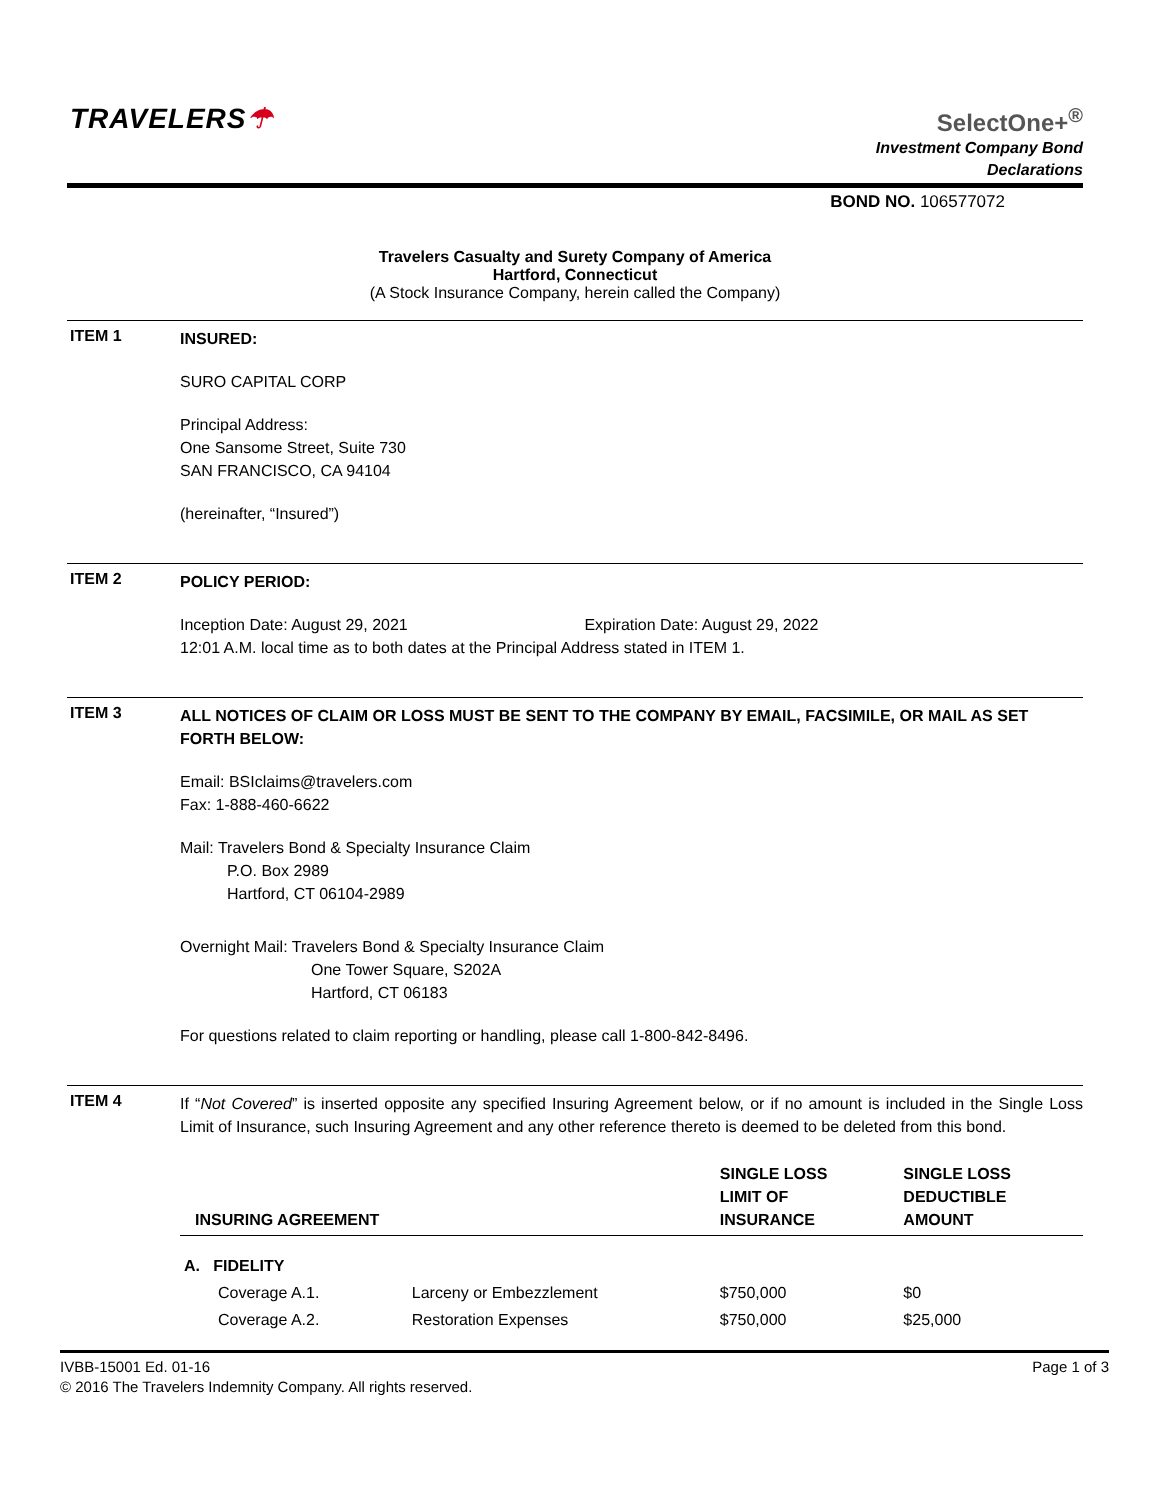TRAVELERS☂
SelectOne+<sup>®</sup>
Investment Company Bond
Declarations
BOND NO. 106577072
Travelers Casualty and Surety Company of America
Hartford, Connecticut
(A Stock Insurance Company, herein called the Company)
ITEM 1
INSURED:
SURO CAPITAL CORP
Principal Address:
One Sansome Street, Suite 730
SAN FRANCISCO, CA 94104
(hereinafter, “Insured”)
ITEM 2
POLICY PERIOD:
Inception Date: August 29, 2021 Expiration Date: August 29, 2022
12:01 A.M. local time as to both dates at the Principal Address stated in ITEM 1.
ITEM 3
ALL NOTICES OF CLAIM OR LOSS MUST BE SENT TO THE COMPANY BY EMAIL, FACSIMILE, OR MAIL AS SET FORTH BELOW:
Email: BSIclaims@travelers.com
Fax: 1-888-460-6622
Mail: Travelers Bond & Specialty Insurance Claim
P.O. Box 2989
Hartford, CT 06104-2989
Overnight Mail: Travelers Bond & Specialty Insurance Claim
One Tower Square, S202A
Hartford, CT 06183
For questions related to claim reporting or handling, please call 1-800-842-8496.
ITEM 4
If “Not Covered” is inserted opposite any specified Insuring Agreement below, or if no amount is included in the Single Loss Limit of Insurance, such Insuring Agreement and any other reference thereto is deemed to be deleted from this bond.
| INSURING AGREEMENT | | SINGLE LOSS LIMIT OF INSURANCE | SINGLE LOSS DEDUCTIBLE AMOUNT |
| --- | --- | --- | --- |
| A. FIDELITY | | | |
| Coverage A.1. | Larceny or Embezzlement | $750,000 | $0 |
| Coverage A.2. | Restoration Expenses | $750,000 | $25,000 |
IVBB-15001 Ed. 01-16
© 2016 The Travelers Indemnity Company. All rights reserved.
Page 1 of 3